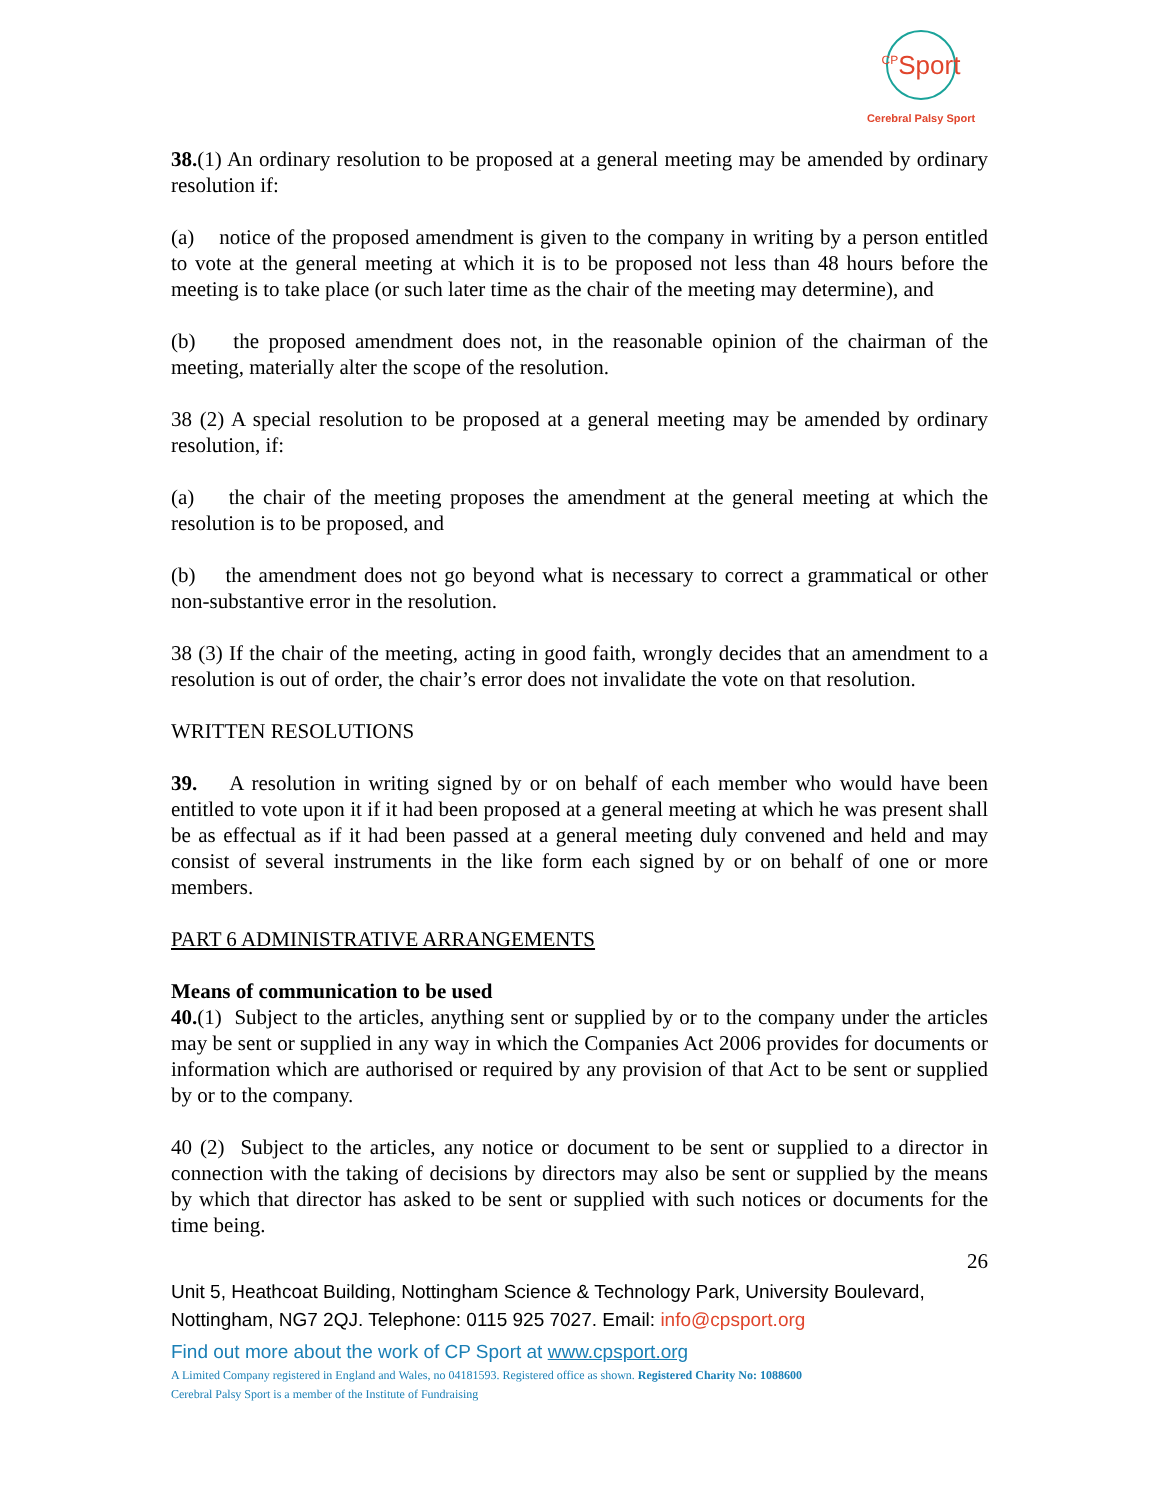<sup>CP</sup>Sport
Cerebral Palsy Sport
38.(1) An ordinary resolution to be proposed at a general meeting may be amended by ordinary resolution if:
(a) notice of the proposed amendment is given to the company in writing by a person entitled to vote at the general meeting at which it is to be proposed not less than 48 hours before the meeting is to take place (or such later time as the chair of the meeting may determine), and
(b) the proposed amendment does not, in the reasonable opinion of the chairman of the meeting, materially alter the scope of the resolution.
38 (2) A special resolution to be proposed at a general meeting may be amended by ordinary resolution, if:
(a) the chair of the meeting proposes the amendment at the general meeting at which the resolution is to be proposed, and
(b) the amendment does not go beyond what is necessary to correct a grammatical or other non-substantive error in the resolution.
38 (3) If the chair of the meeting, acting in good faith, wrongly decides that an amendment to a resolution is out of order, the chair’s error does not invalidate the vote on that resolution.
WRITTEN RESOLUTIONS
39. A resolution in writing signed by or on behalf of each member who would have been entitled to vote upon it if it had been proposed at a general meeting at which he was present shall be as effectual as if it had been passed at a general meeting duly convened and held and may consist of several instruments in the like form each signed by or on behalf of one or more members.
PART 6 ADMINISTRATIVE ARRANGEMENTS
Means of communication to be used
40.(1) Subject to the articles, anything sent or supplied by or to the company under the articles may be sent or supplied in any way in which the Companies Act 2006 provides for documents or information which are authorised or required by any provision of that Act to be sent or supplied by or to the company.
40 (2) Subject to the articles, any notice or document to be sent or supplied to a director in connection with the taking of decisions by directors may also be sent or supplied by the means by which that director has asked to be sent or supplied with such notices or documents for the time being.
26
Unit 5, Heathcoat Building, Nottingham Science & Technology Park, University Boulevard, Nottingham, NG7 2QJ. Telephone: 0115 925 7027. Email: info@cpsport.org
Find out more about the work of CP Sport at www.cpsport.org
A Limited Company registered in England and Wales, no 04181593. Registered office as shown. Registered Charity No: 1088600
Cerebral Palsy Sport is a member of the Institute of Fundraising